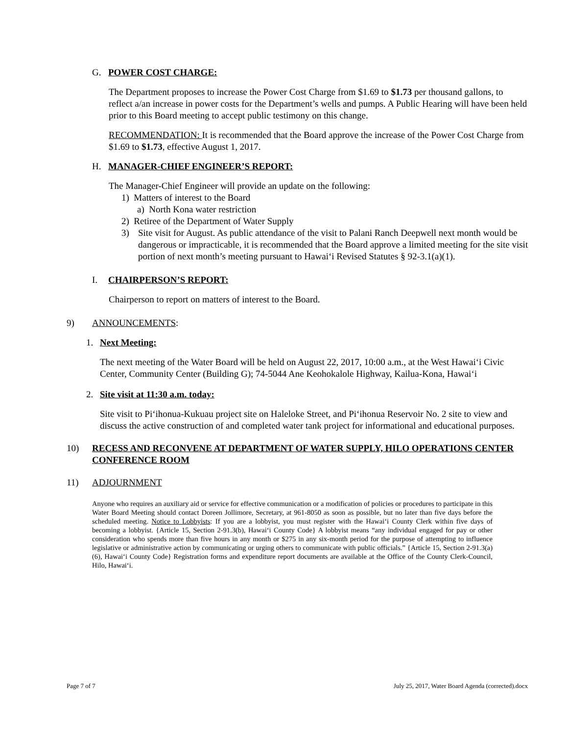G. POWER COST CHARGE:
The Department proposes to increase the Power Cost Charge from $1.69 to $1.73 per thousand gallons, to reflect a/an increase in power costs for the Department’s wells and pumps. A Public Hearing will have been held prior to this Board meeting to accept public testimony on this change.
RECOMMENDATION: It is recommended that the Board approve the increase of the Power Cost Charge from $1.69 to $1.73, effective August 1, 2017.
H. MANAGER-CHIEF ENGINEER’S REPORT:
The Manager-Chief Engineer will provide an update on the following:
1) Matters of interest to the Board
a) North Kona water restriction
2) Retiree of the Department of Water Supply
3) Site visit for August. As public attendance of the visit to Palani Ranch Deepwell next month would be dangerous or impracticable, it is recommended that the Board approve a limited meeting for the site visit portion of next month’s meeting pursuant to Hawai‘i Revised Statutes § 92-3.1(a)(1).
I. CHAIRPERSON’S REPORT:
Chairperson to report on matters of interest to the Board.
9) ANNOUNCEMENTS:
1. Next Meeting:
The next meeting of the Water Board will be held on August 22, 2017, 10:00 a.m., at the West Hawai‘i Civic Center, Community Center (Building G); 74-5044 Ane Keohokalole Highway, Kailua-Kona, Hawai‘i
2. Site visit at 11:30 a.m. today:
Site visit to Pi‘ihonua-Kukuau project site on Haleloke Street, and Pi‘ihonua Reservoir No. 2 site to view and discuss the active construction of and completed water tank project for informational and educational purposes.
10) RECESS AND RECONVENE AT DEPARTMENT OF WATER SUPPLY, HILO OPERATIONS CENTER CONFERENCE ROOM
11) ADJOURNMENT
Anyone who requires an auxiliary aid or service for effective communication or a modification of policies or procedures to participate in this Water Board Meeting should contact Doreen Jollimore, Secretary, at 961-8050 as soon as possible, but no later than five days before the scheduled meeting. Notice to Lobbyists: If you are a lobbyist, you must register with the Hawai‘i County Clerk within five days of becoming a lobbyist. {Article 15, Section 2-91.3(b), Hawai‘i County Code} A lobbyist means “any individual engaged for pay or other consideration who spends more than five hours in any month or $275 in any six-month period for the purpose of attempting to influence legislative or administrative action by communicating or urging others to communicate with public officials.” {Article 15, Section 2-91.3(a)(6), Hawai‘i County Code} Registration forms and expenditure report documents are available at the Office of the County Clerk-Council, Hilo, Hawai‘i.
Page 7 of 7 July 25, 2017, Water Board Agenda (corrected).docx